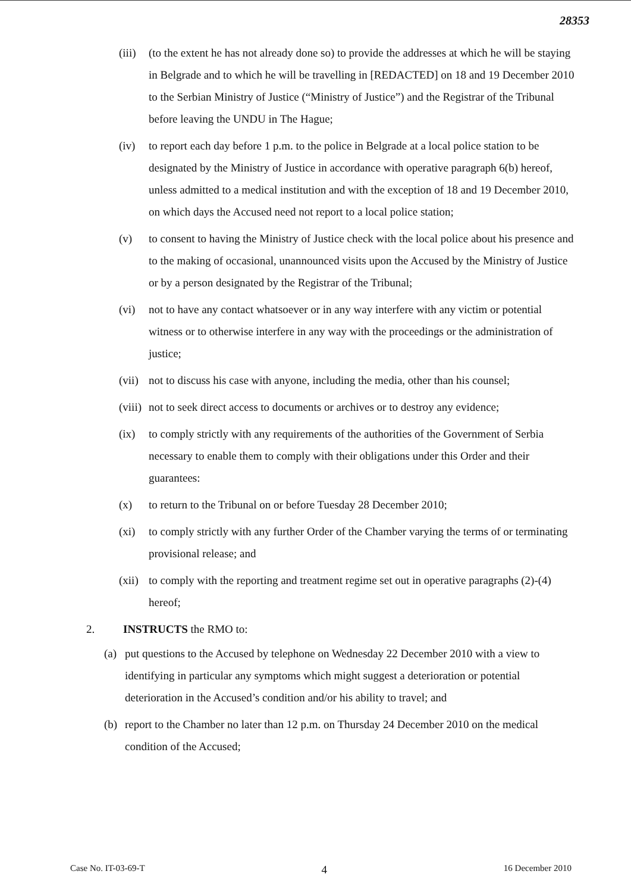28353
(iii) (to the extent he has not already done so) to provide the addresses at which he will be staying in Belgrade and to which he will be travelling in [REDACTED] on 18 and 19 December 2010 to the Serbian Ministry of Justice (“Ministry of Justice”) and the Registrar of the Tribunal before leaving the UNDU in The Hague;
(iv) to report each day before 1 p.m. to the police in Belgrade at a local police station to be designated by the Ministry of Justice in accordance with operative paragraph 6(b) hereof, unless admitted to a medical institution and with the exception of 18 and 19 December 2010, on which days the Accused need not report to a local police station;
(v) to consent to having the Ministry of Justice check with the local police about his presence and to the making of occasional, unannounced visits upon the Accused by the Ministry of Justice or by a person designated by the Registrar of the Tribunal;
(vi) not to have any contact whatsoever or in any way interfere with any victim or potential witness or to otherwise interfere in any way with the proceedings or the administration of justice;
(vii) not to discuss his case with anyone, including the media, other than his counsel;
(viii) not to seek direct access to documents or archives or to destroy any evidence;
(ix) to comply strictly with any requirements of the authorities of the Government of Serbia necessary to enable them to comply with their obligations under this Order and their guarantees:
(x) to return to the Tribunal on or before Tuesday 28 December 2010;
(xi) to comply strictly with any further Order of the Chamber varying the terms of or terminating provisional release; and
(xii) to comply with the reporting and treatment regime set out in operative paragraphs (2)-(4) hereof;
2. INSTRUCTS the RMO to:
(a) put questions to the Accused by telephone on Wednesday 22 December 2010 with a view to identifying in particular any symptoms which might suggest a deterioration or potential deterioration in the Accused’s condition and/or his ability to travel; and
(b) report to the Chamber no later than 12 p.m. on Thursday 24 December 2010 on the medical condition of the Accused;
Case No. IT-03-69-T 4 16 December 2010